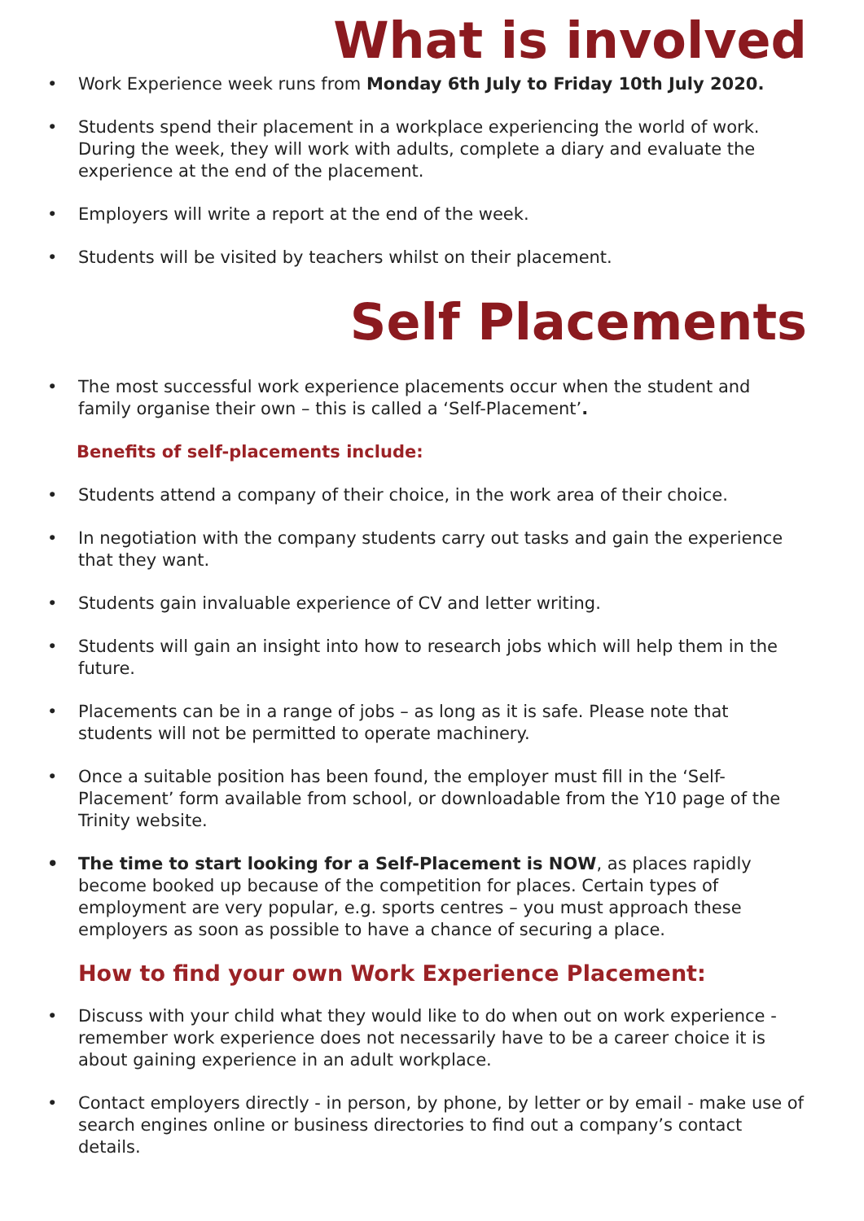What is involved
• Work Experience week runs from Monday 6th July to Friday 10th July 2020.
• Students spend their placement in a workplace experiencing the world of work. During the week, they will work with adults, complete a diary and evaluate the experience at the end of the placement.
• Employers will write a report at the end of the week.
• Students will be visited by teachers whilst on their placement.
Self Placements
• The most successful work experience placements occur when the student and family organise their own – this is called a ‘Self-Placement’.
Benefits of self-placements include:
• Students attend a company of their choice, in the work area of their choice.
• In negotiation with the company students carry out tasks and gain the experience that they want.
• Students gain invaluable experience of CV and letter writing.
• Students will gain an insight into how to research jobs which will help them in the future.
• Placements can be in a range of jobs – as long as it is safe. Please note that students will not be permitted to operate machinery.
• Once a suitable position has been found, the employer must fill in the ‘Self-Placement’ form available from school, or downloadable from the Y10 page of the Trinity website.
• The time to start looking for a Self-Placement is NOW, as places rapidly become booked up because of the competition for places. Certain types of employment are very popular, e.g. sports centres – you must approach these employers as soon as possible to have a chance of securing a place.
How to find your own Work Experience Placement:
• Discuss with your child what they would like to do when out on work experience - remember work experience does not necessarily have to be a career choice it is about gaining experience in an adult workplace.
• Contact employers directly - in person, by phone, by letter or by email - make use of search engines online or business directories to find out a company’s contact details.